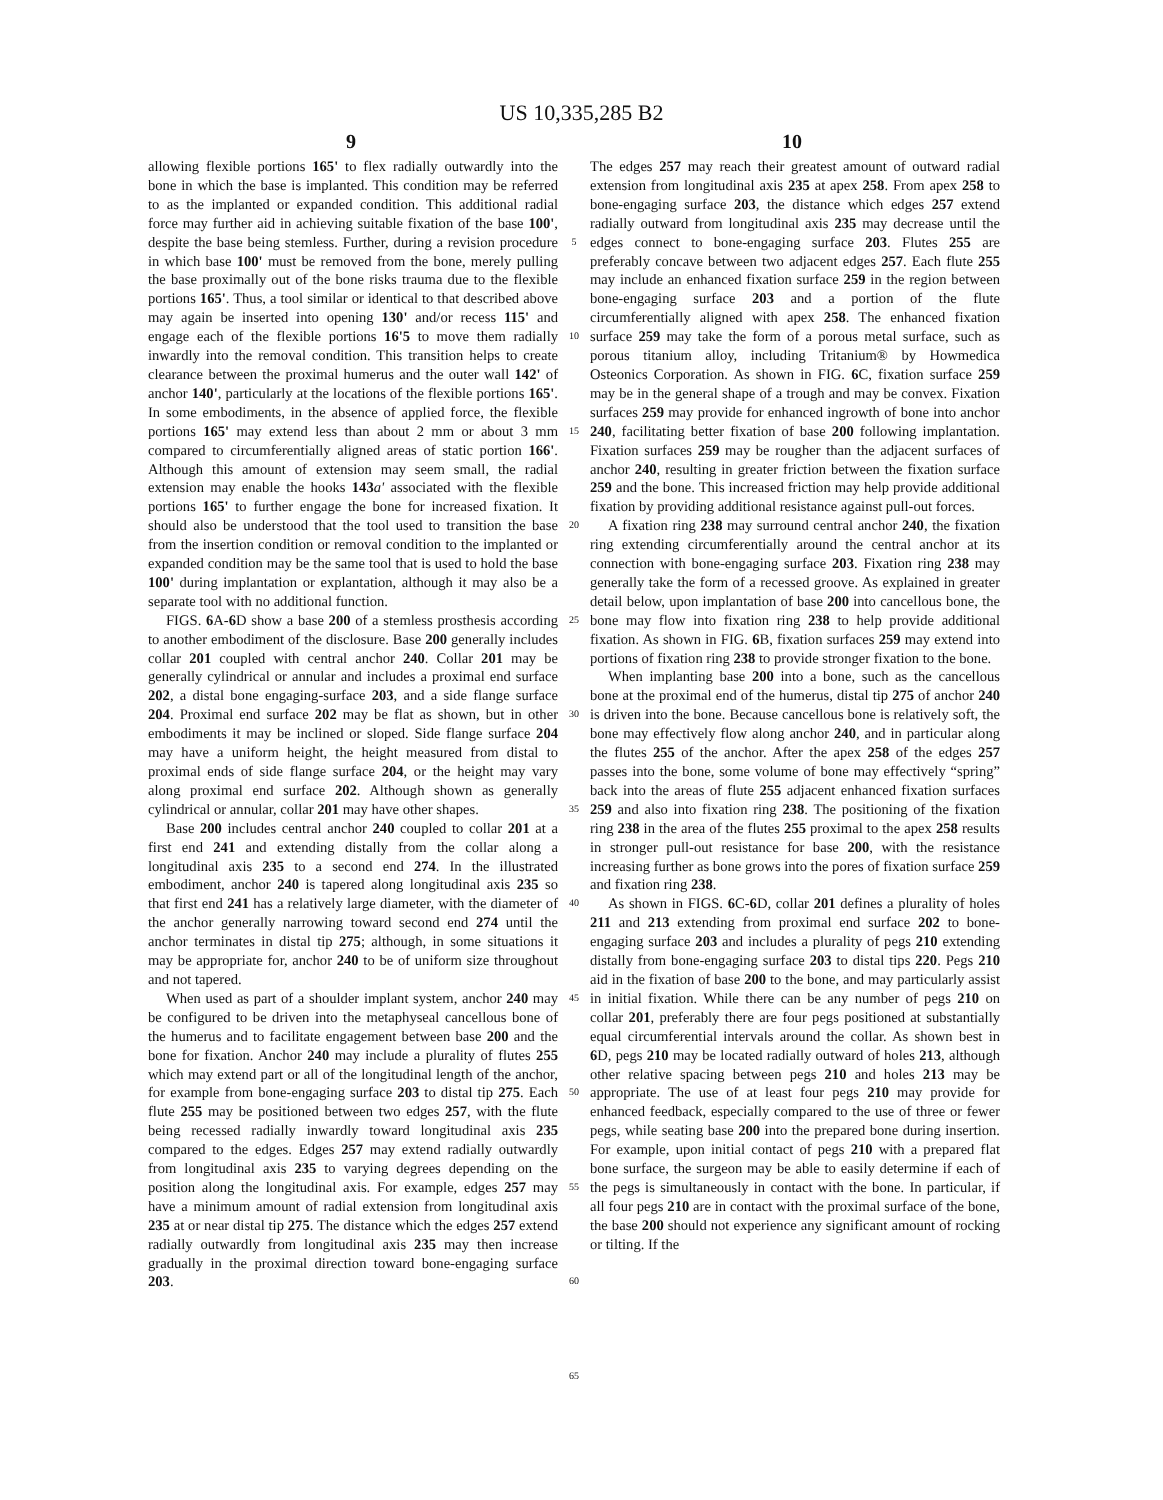US 10,335,285 B2
9 10
allowing flexible portions 165' to flex radially outwardly into the bone in which the base is implanted. This condition may be referred to as the implanted or expanded condition. This additional radial force may further aid in achieving suitable fixation of the base 100', despite the base being stemless. Further, during a revision procedure in which base 100' must be removed from the bone, merely pulling the base proximally out of the bone risks trauma due to the flexible portions 165'. Thus, a tool similar or identical to that described above may again be inserted into opening 130' and/or recess 115' and engage each of the flexible portions 16'5 to move them radially inwardly into the removal condition. This transition helps to create clearance between the proximal humerus and the outer wall 142' of anchor 140', particularly at the locations of the flexible portions 165'. In some embodiments, in the absence of applied force, the flexible portions 165' may extend less than about 2 mm or about 3 mm compared to circumferentially aligned areas of static portion 166'. Although this amount of extension may seem small, the radial extension may enable the hooks 143 a' associated with the flexible portions 165' to further engage the bone for increased fixation. It should also be understood that the tool used to transition the base from the insertion condition or removal condition to the implanted or expanded condition may be the same tool that is used to hold the base 100' during implantation or explantation, although it may also be a separate tool with no additional function.
FIGS. 6 A-6 D show a base 200 of a stemless prosthesis according to another embodiment of the disclosure. Base 200 generally includes collar 201 coupled with central anchor 240. Collar 201 may be generally cylindrical or annular and includes a proximal end surface 202, a distal bone engaging-surface 203, and a side flange surface 204. Proximal end surface 202 may be flat as shown, but in other embodiments it may be inclined or sloped. Side flange surface 204 may have a uniform height, the height measured from distal to proximal ends of side flange surface 204, or the height may vary along proximal end surface 202. Although shown as generally cylindrical or annular, collar 201 may have other shapes.
Base 200 includes central anchor 240 coupled to collar 201 at a first end 241 and extending distally from the collar along a longitudinal axis 235 to a second end 274. In the illustrated embodiment, anchor 240 is tapered along longitudinal axis 235 so that first end 241 has a relatively large diameter, with the diameter of the anchor generally narrowing toward second end 274 until the anchor terminates in distal tip 275; although, in some situations it may be appropriate for, anchor 240 to be of uniform size throughout and not tapered.
When used as part of a shoulder implant system, anchor 240 may be configured to be driven into the metaphyseal cancellous bone of the humerus and to facilitate engagement between base 200 and the bone for fixation. Anchor 240 may include a plurality of flutes 255 which may extend part or all of the longitudinal length of the anchor, for example from bone-engaging surface 203 to distal tip 275. Each flute 255 may be positioned between two edges 257, with the flute being recessed radially inwardly toward longitudinal axis 235 compared to the edges. Edges 257 may extend radially outwardly from longitudinal axis 235 to varying degrees depending on the position along the longitudinal axis. For example, edges 257 may have a minimum amount of radial extension from longitudinal axis 235 at or near distal tip 275. The distance which the edges 257 extend radially outwardly from longitudinal axis 235 may then increase gradually in the proximal direction toward bone-engaging surface 203.
5
10
15
20
25
30
35
40
45
50
55
60
65
The edges 257 may reach their greatest amount of outward radial extension from longitudinal axis 235 at apex 258. From apex 258 to bone-engaging surface 203, the distance which edges 257 extend radially outward from longitudinal axis 235 may decrease until the edges connect to bone-engaging surface 203. Flutes 255 are preferably concave between two adjacent edges 257. Each flute 255 may include an enhanced fixation surface 259 in the region between bone-engaging surface 203 and a portion of the flute circumferentially aligned with apex 258. The enhanced fixation surface 259 may take the form of a porous metal surface, such as porous titanium alloy, including Tritanium® by Howmedica Osteonics Corporation. As shown in FIG. 6 C, fixation surface 259 may be in the general shape of a trough and may be convex. Fixation surfaces 259 may provide for enhanced ingrowth of bone into anchor 240, facilitating better fixation of base 200 following implantation. Fixation surfaces 259 may be rougher than the adjacent surfaces of anchor 240, resulting in greater friction between the fixation surface 259 and the bone. This increased friction may help provide additional fixation by providing additional resistance against pull-out forces.
A fixation ring 238 may surround central anchor 240, the fixation ring extending circumferentially around the central anchor at its connection with bone-engaging surface 203. Fixation ring 238 may generally take the form of a recessed groove. As explained in greater detail below, upon implantation of base 200 into cancellous bone, the bone may flow into fixation ring 238 to help provide additional fixation. As shown in FIG. 6 B, fixation surfaces 259 may extend into portions of fixation ring 238 to provide stronger fixation to the bone.
When implanting base 200 into a bone, such as the cancellous bone at the proximal end of the humerus, distal tip 275 of anchor 240 is driven into the bone. Because cancellous bone is relatively soft, the bone may effectively flow along anchor 240, and in particular along the flutes 255 of the anchor. After the apex 258 of the edges 257 passes into the bone, some volume of bone may effectively “spring” back into the areas of flute 255 adjacent enhanced fixation surfaces 259 and also into fixation ring 238. The positioning of the fixation ring 238 in the area of the flutes 255 proximal to the apex 258 results in stronger pull-out resistance for base 200, with the resistance increasing further as bone grows into the pores of fixation surface 259 and fixation ring 238.
As shown in FIGS. 6 C-6 D, collar 201 defines a plurality of holes 211 and 213 extending from proximal end surface 202 to bone-engaging surface 203 and includes a plurality of pegs 210 extending distally from bone-engaging surface 203 to distal tips 220. Pegs 210 aid in the fixation of base 200 to the bone, and may particularly assist in initial fixation. While there can be any number of pegs 210 on collar 201, preferably there are four pegs positioned at substantially equal circumferential intervals around the collar. As shown best in 6 D, pegs 210 may be located radially outward of holes 213, although other relative spacing between pegs 210 and holes 213 may be appropriate. The use of at least four pegs 210 may provide for enhanced feedback, especially compared to the use of three or fewer pegs, while seating base 200 into the prepared bone during insertion. For example, upon initial contact of pegs 210 with a prepared flat bone surface, the surgeon may be able to easily determine if each of the pegs is simultaneously in contact with the bone. In particular, if all four pegs 210 are in contact with the proximal surface of the bone, the base 200 should not experience any significant amount of rocking or tilting. If the